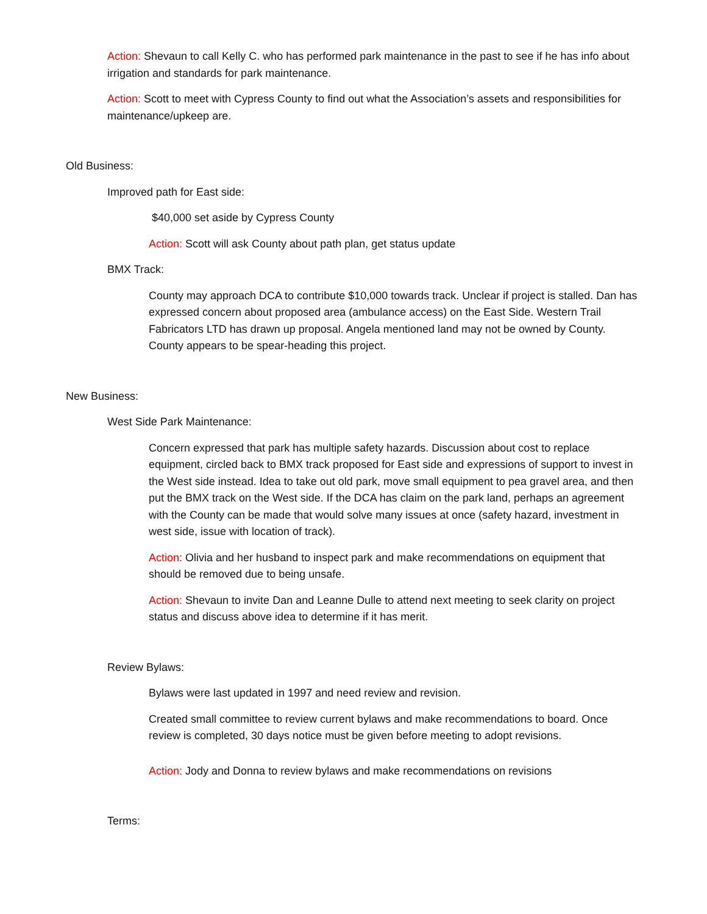Action: Shevaun to call Kelly C. who has performed park maintenance in the past to see if he has info about irrigation and standards for park maintenance.
Action: Scott to meet with Cypress County to find out what the Association’s assets and responsibilities for maintenance/upkeep are.
Old Business:
Improved path for East side:
$40,000 set aside by Cypress County
Action: Scott will ask County about path plan, get status update
BMX Track:
County may approach DCA to contribute $10,000 towards track. Unclear if project is stalled. Dan has expressed concern about proposed area (ambulance access) on the East Side. Western Trail Fabricators LTD has drawn up proposal. Angela mentioned land may not be owned by County. County appears to be spear-heading this project.
New Business:
West Side Park Maintenance:
Concern expressed that park has multiple safety hazards. Discussion about cost to replace equipment, circled back to BMX track proposed for East side and expressions of support to invest in the West side instead. Idea to take out old park, move small equipment to pea gravel area, and then put the BMX track on the West side. If the DCA has claim on the park land, perhaps an agreement with the County can be made that would solve many issues at once (safety hazard, investment in west side, issue with location of track).
Action: Olivia and her husband to inspect park and make recommendations on equipment that should be removed due to being unsafe.
Action: Shevaun to invite Dan and Leanne Dulle to attend next meeting to seek clarity on project status and discuss above idea to determine if it has merit.
Review Bylaws:
Bylaws were last updated in 1997 and need review and revision.
Created small committee to review current bylaws and make recommendations to board. Once review is completed, 30 days notice must be given before meeting to adopt revisions.
Action: Jody and Donna to review bylaws and make recommendations on revisions
Terms: